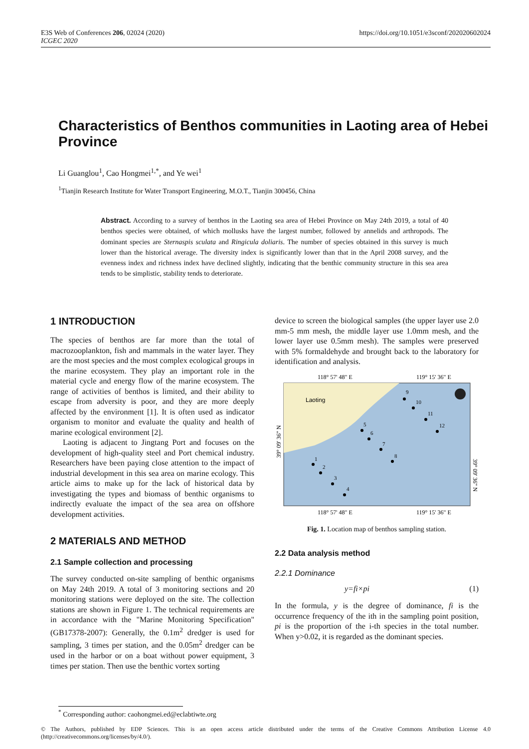E3S Web of Conferences 206, 02024 (2020)
ICGEC 2020
https://doi.org/10.1051/e3sconf/202020602024
Characteristics of Benthos communities in Laoting area of Hebei Province
Li Guanglou<sup>1</sup>, Cao Hongmei<sup>1,*</sup>, and Ye wei<sup>1</sup>
<sup>1</sup> Tianjin Research Institute for Water Transport Engineering, M.O.T., Tianjin 300456, China
Abstract. According to a survey of benthos in the Laoting sea area of Hebei Province on May 24th 2019, a total of 40 benthos species were obtained, of which mollusks have the largest number, followed by annelids and arthropods. The dominant species are Sternaspis sculata and Ringicula doliaris. The number of species obtained in this survey is much lower than the historical average. The diversity index is significantly lower than that in the April 2008 survey, and the evenness index and richness index have declined slightly, indicating that the benthic community structure in this sea area tends to be simplistic, stability tends to deteriorate.
1 INTRODUCTION
The species of benthos are far more than the total of macrozooplankton, fish and mammals in the water layer. They are the most species and the most complex ecological groups in the marine ecosystem. They play an important role in the material cycle and energy flow of the marine ecosystem. The range of activities of benthos is limited, and their ability to escape from adversity is poor, and they are more deeply affected by the environment [1]. It is often used as indicator organism to monitor and evaluate the quality and health of marine ecological environment [2].
Laoting is adjacent to Jingtang Port and focuses on the development of high-quality steel and Port chemical industry. Researchers have been paying close attention to the impact of industrial development in this sea area on marine ecology. This article aims to make up for the lack of historical data by investigating the types and biomass of benthic organisms to indirectly evaluate the impact of the sea area on offshore development activities.
2 MATERIALS AND METHOD
2.1 Sample collection and processing
The survey conducted on-site sampling of benthic organisms on May 24th 2019. A total of 3 monitoring sections and 20 monitoring stations were deployed on the site. The collection stations are shown in Figure 1. The technical requirements are in accordance with the "Marine Monitoring Specification" (GB17378-2007): Generally, the 0.1m<sup>2</sup> dredger is used for sampling, 3 times per station, and the 0.05m<sup>2</sup> dredger can be used in the harbor or on a boat without power equipment, 3 times per station. Then use the benthic vortex sorting
device to screen the biological samples (the upper layer use 2.0 mm-5 mm mesh, the middle layer use 1.0mm mesh, and the lower layer use 0.5mm mesh). The samples were preserved with 5% formaldehyde and brought back to the laboratory for identification and analysis.
118° 57' 48" E
119° 15' 36" E
Laoting
1
2
3
4
5
6
7
8
9
10
11
12
39° 09' 36" N
39° 09' 36" N
118° 57' 48" E
119° 15' 36" E
Fig. 1. Location map of benthos sampling station.
2.2 Data analysis method
2.2.1 Dominance
y=fi×pi (1)
In the formula, y is the degree of dominance, fi is the occurrence frequency of the ith in the sampling point position, pi is the proportion of the i-th species in the total number. When y>0.02, it is regarded as the dominant species.
<sup>*</sup> Corresponding author: caohongmei.ed@eclabtiwte.org
© The Authors, published by EDP Sciences. This is an open access article distributed under the terms of the Creative Commons Attribution License 4.0 (http://creativecommons.org/licenses/by/4.0/).